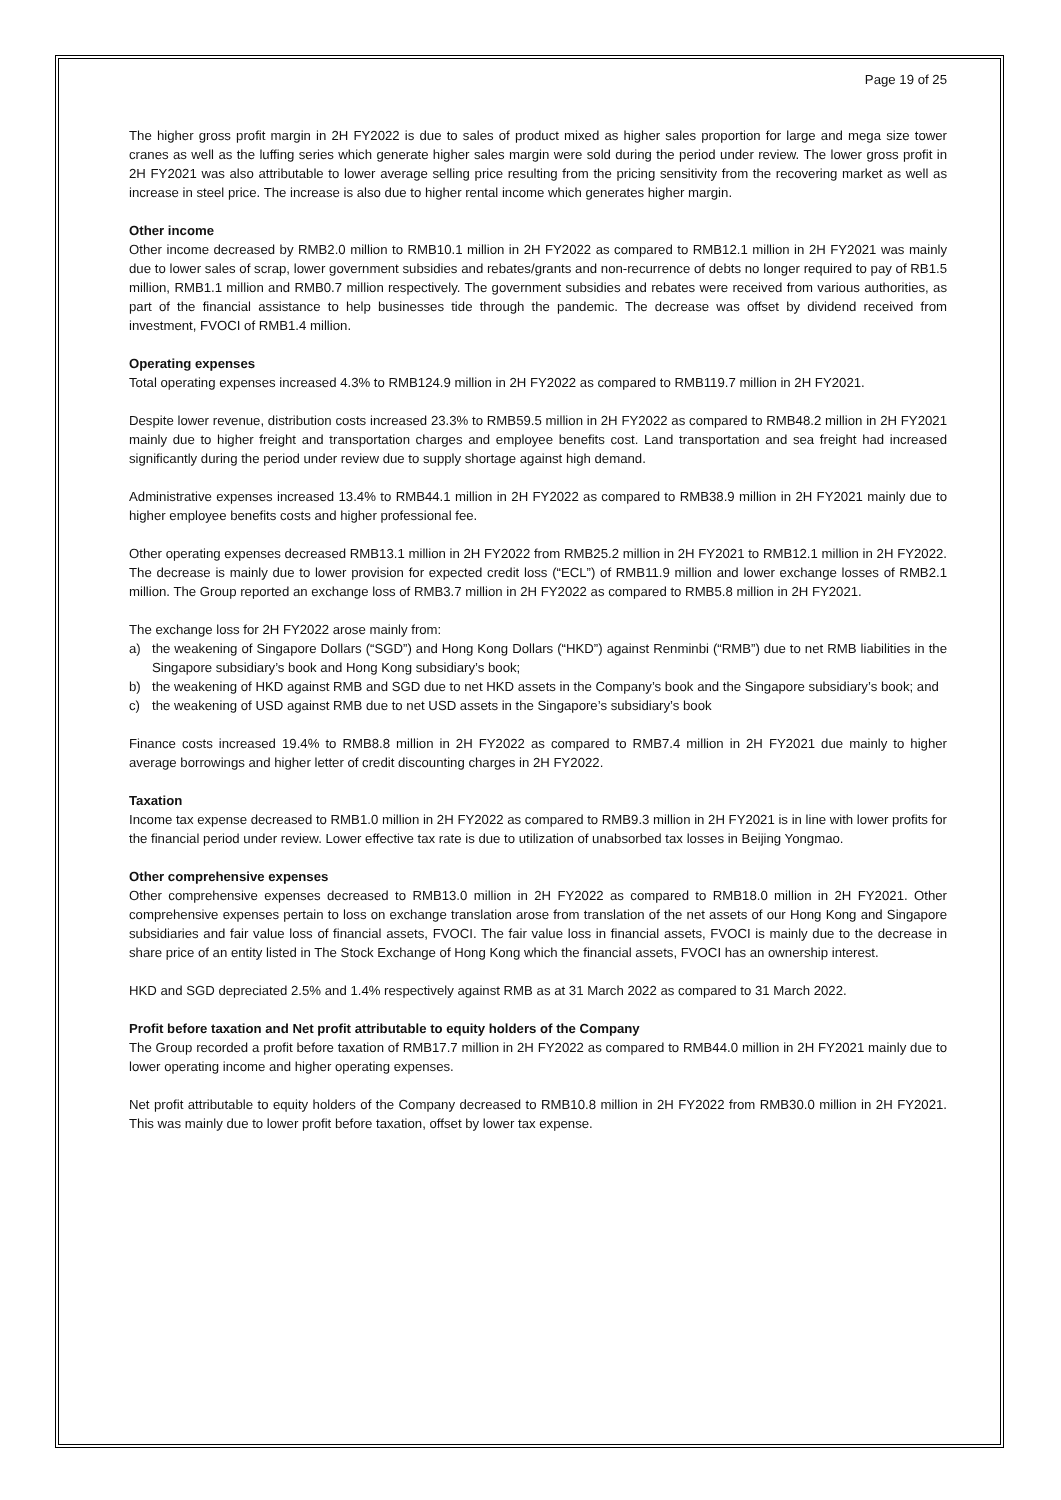Page 19 of 25
The higher gross profit margin in 2H FY2022 is due to sales of product mixed as higher sales proportion for large and mega size tower cranes as well as the luffing series which generate higher sales margin were sold during the period under review. The lower gross profit in 2H FY2021 was also attributable to lower average selling price resulting from the pricing sensitivity from the recovering market as well as increase in steel price. The increase is also due to higher rental income which generates higher margin.
Other income
Other income decreased by RMB2.0 million to RMB10.1 million in 2H FY2022 as compared to RMB12.1 million in 2H FY2021 was mainly due to lower sales of scrap, lower government subsidies and rebates/grants and non-recurrence of debts no longer required to pay of RB1.5 million, RMB1.1 million and RMB0.7 million respectively. The government subsidies and rebates were received from various authorities, as part of the financial assistance to help businesses tide through the pandemic. The decrease was offset by dividend received from investment, FVOCI of RMB1.4 million.
Operating expenses
Total operating expenses increased 4.3% to RMB124.9 million in 2H FY2022 as compared to RMB119.7 million in 2H FY2021.
Despite lower revenue, distribution costs increased 23.3% to RMB59.5 million in 2H FY2022 as compared to RMB48.2 million in 2H FY2021 mainly due to higher freight and transportation charges and employee benefits cost. Land transportation and sea freight had increased significantly during the period under review due to supply shortage against high demand.
Administrative expenses increased 13.4% to RMB44.1 million in 2H FY2022 as compared to RMB38.9 million in 2H FY2021 mainly due to higher employee benefits costs and higher professional fee.
Other operating expenses decreased RMB13.1 million in 2H FY2022 from RMB25.2 million in 2H FY2021 to RMB12.1 million in 2H FY2022. The decrease is mainly due to lower provision for expected credit loss (“ECL”) of RMB11.9 million and lower exchange losses of RMB2.1 million. The Group reported an exchange loss of RMB3.7 million in 2H FY2022 as compared to RMB5.8 million in 2H FY2021.
The exchange loss for 2H FY2022 arose mainly from:
a) the weakening of Singapore Dollars (“SGD”) and Hong Kong Dollars (“HKD”) against Renminbi (“RMB”) due to net RMB liabilities in the Singapore subsidiary’s book and Hong Kong subsidiary’s book;
b) the weakening of HKD against RMB and SGD due to net HKD assets in the Company’s book and the Singapore subsidiary’s book; and
c) the weakening of USD against RMB due to net USD assets in the Singapore’s subsidiary’s book
Finance costs increased 19.4% to RMB8.8 million in 2H FY2022 as compared to RMB7.4 million in 2H FY2021 due mainly to higher average borrowings and higher letter of credit discounting charges in 2H FY2022.
Taxation
Income tax expense decreased to RMB1.0 million in 2H FY2022 as compared to RMB9.3 million in 2H FY2021 is in line with lower profits for the financial period under review. Lower effective tax rate is due to utilization of unabsorbed tax losses in Beijing Yongmao.
Other comprehensive expenses
Other comprehensive expenses decreased to RMB13.0 million in 2H FY2022 as compared to RMB18.0 million in 2H FY2021. Other comprehensive expenses pertain to loss on exchange translation arose from translation of the net assets of our Hong Kong and Singapore subsidiaries and fair value loss of financial assets, FVOCI. The fair value loss in financial assets, FVOCI is mainly due to the decrease in share price of an entity listed in The Stock Exchange of Hong Kong which the financial assets, FVOCI has an ownership interest.
HKD and SGD depreciated 2.5% and 1.4% respectively against RMB as at 31 March 2022 as compared to 31 March 2022.
Profit before taxation and Net profit attributable to equity holders of the Company
The Group recorded a profit before taxation of RMB17.7 million in 2H FY2022 as compared to RMB44.0 million in 2H FY2021 mainly due to lower operating income and higher operating expenses.
Net profit attributable to equity holders of the Company decreased to RMB10.8 million in 2H FY2022 from RMB30.0 million in 2H FY2021. This was mainly due to lower profit before taxation, offset by lower tax expense.